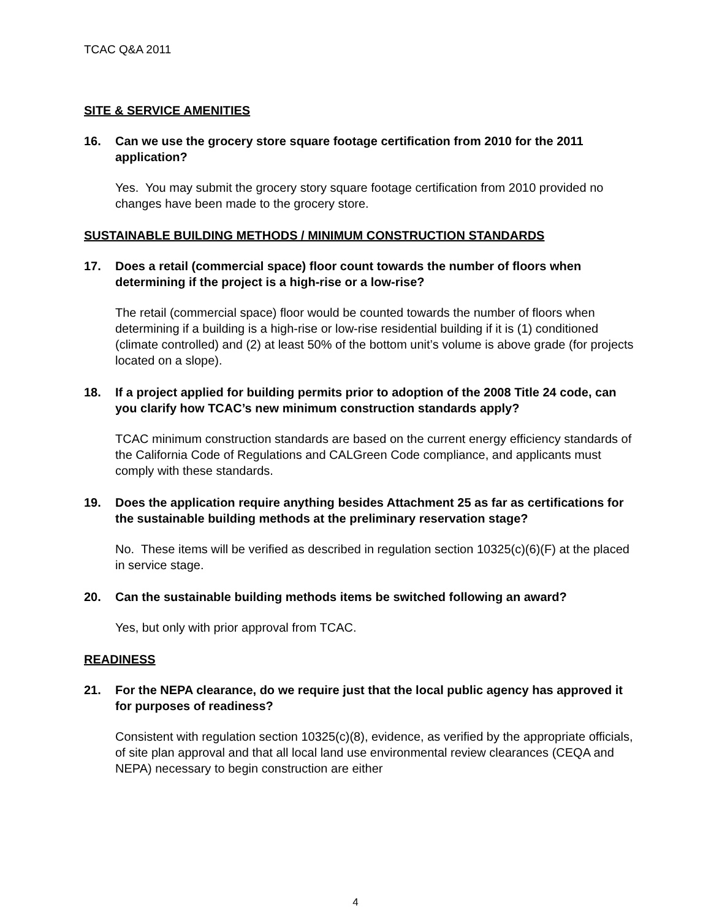TCAC Q&A 2011
SITE & SERVICE AMENITIES
16. Can we use the grocery store square footage certification from 2010 for the 2011 application?
Yes. You may submit the grocery story square footage certification from 2010 provided no changes have been made to the grocery store.
SUSTAINABLE BUILDING METHODS / MINIMUM CONSTRUCTION STANDARDS
17. Does a retail (commercial space) floor count towards the number of floors when determining if the project is a high-rise or a low-rise?
The retail (commercial space) floor would be counted towards the number of floors when determining if a building is a high-rise or low-rise residential building if it is (1) conditioned (climate controlled) and (2) at least 50% of the bottom unit’s volume is above grade (for projects located on a slope).
18. If a project applied for building permits prior to adoption of the 2008 Title 24 code, can you clarify how TCAC’s new minimum construction standards apply?
TCAC minimum construction standards are based on the current energy efficiency standards of the California Code of Regulations and CALGreen Code compliance, and applicants must comply with these standards.
19. Does the application require anything besides Attachment 25 as far as certifications for the sustainable building methods at the preliminary reservation stage?
No. These items will be verified as described in regulation section 10325(c)(6)(F) at the placed in service stage.
20. Can the sustainable building methods items be switched following an award?
Yes, but only with prior approval from TCAC.
READINESS
21. For the NEPA clearance, do we require just that the local public agency has approved it for purposes of readiness?
Consistent with regulation section 10325(c)(8), evidence, as verified by the appropriate officials, of site plan approval and that all local land use environmental review clearances (CEQA and NEPA) necessary to begin construction are either
4